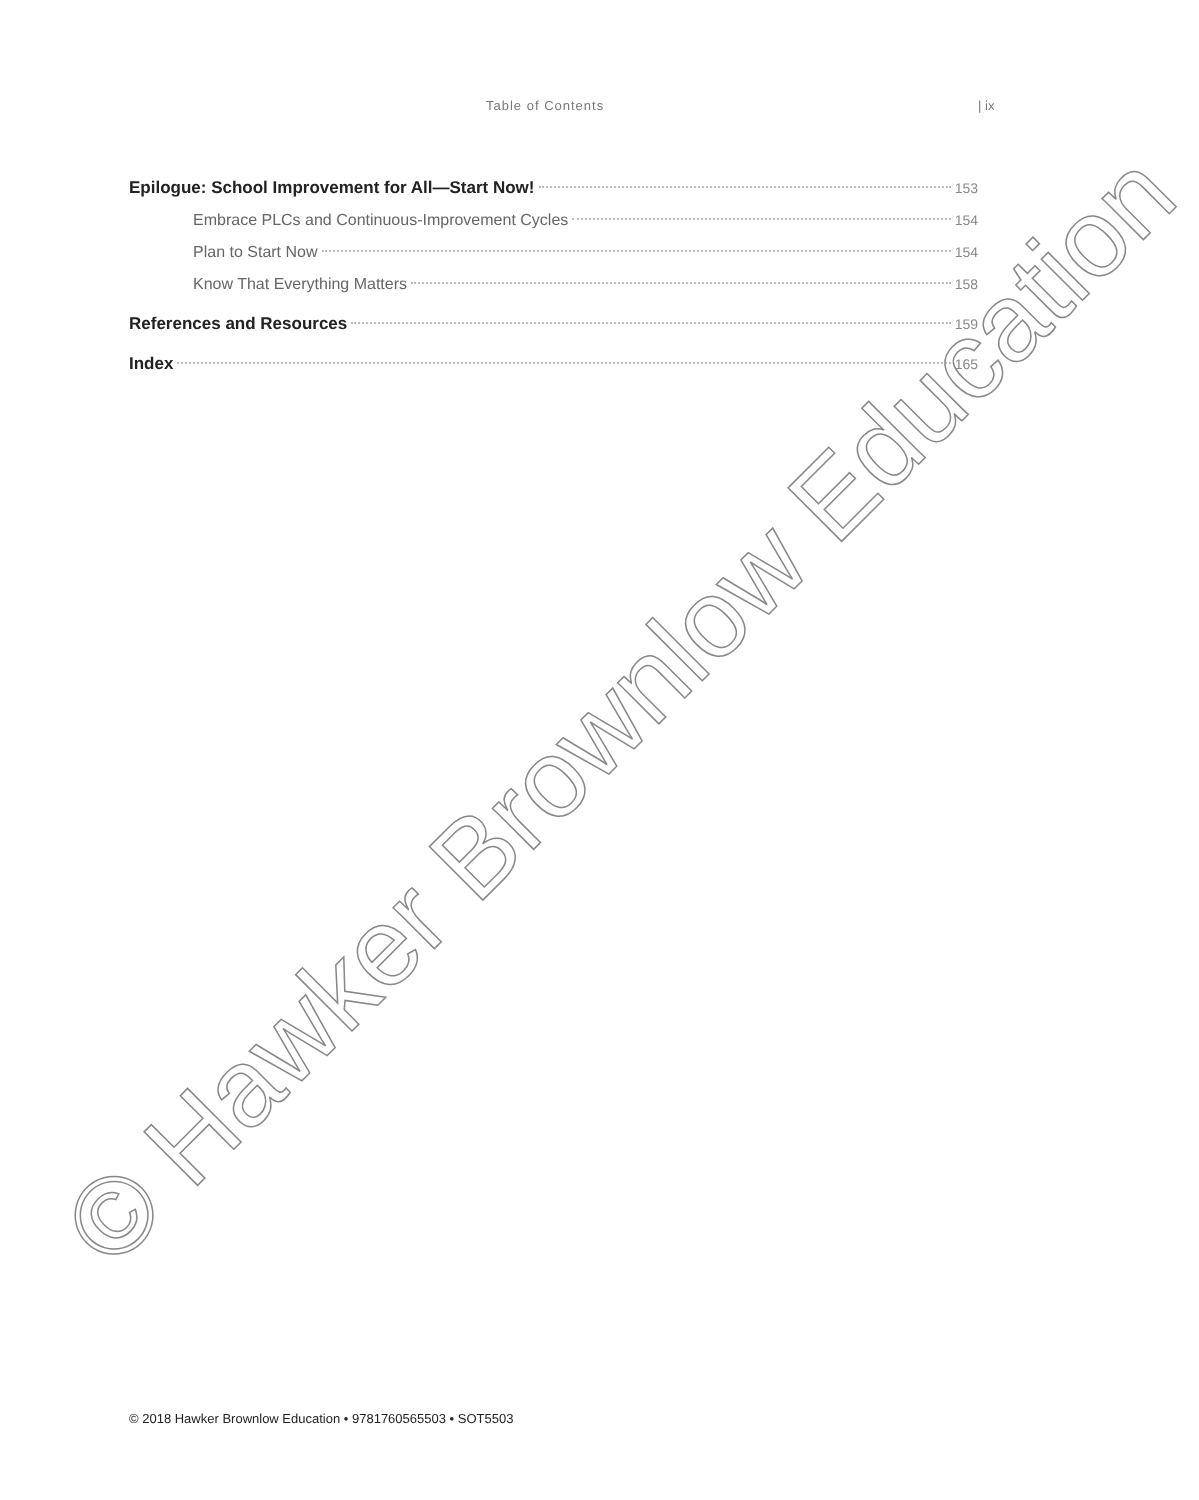Table of Contents | ix
Epilogue: School Improvement for All—Start Now! 153
Embrace PLCs and Continuous-Improvement Cycles 154
Plan to Start Now 154
Know That Everything Matters 158
References and Resources 159
Index 165
© Hawker Brownlow Education
© 2018 Hawker Brownlow Education • 9781760565503 • SOT5503